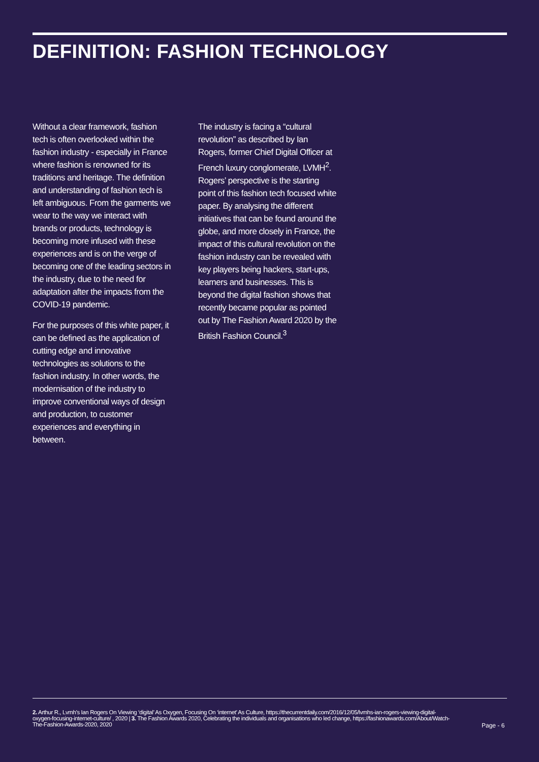DEFINITION: FASHION TECHNOLOGY
Without a clear framework, fashion tech is often overlooked within the fashion industry - especially in France where fashion is renowned for its traditions and heritage. The definition and understanding of fashion tech is left ambiguous. From the garments we wear to the way we interact with brands or products, technology is becoming more infused with these experiences and is on the verge of becoming one of the leading sectors in the industry, due to the need for adaptation after the impacts from the COVID-19 pandemic.
For the purposes of this white paper, it can be defined as the application of cutting edge and innovative technologies as solutions to the fashion industry. In other words, the modernisation of the industry to improve conventional ways of design and production, to customer experiences and everything in between.
The industry is facing a “cultural revolution” as described by Ian Rogers, former Chief Digital Officer at French luxury conglomerate, LVMH<sup>2</sup>. Rogers’ perspective is the starting point of this fashion tech focused white paper. By analysing the different initiatives that can be found around the globe, and more closely in France, the impact of this cultural revolution on the fashion industry can be revealed with key players being hackers, start-ups, learners and businesses. This is beyond the digital fashion shows that recently became popular as pointed out by The Fashion Award 2020 by the British Fashion Council.<sup>3</sup>
2. Arthur R., Lvmh’s Ian Rogers On Viewing ‘digital’ As Oxygen, Focusing On ‘internet’ As Culture, https://thecurrentdaily.com/2016/12/05/lvmhs-ian-rogers-viewing-digital-oxygen-focusing-internet-culture/ , 2020 | 3. The Fashion Awards 2020, Celebrating the individuals and organisations who led change, https://fashionawards.com/About/Watch-The-Fashion-Awards-2020, 2020
Page - 6